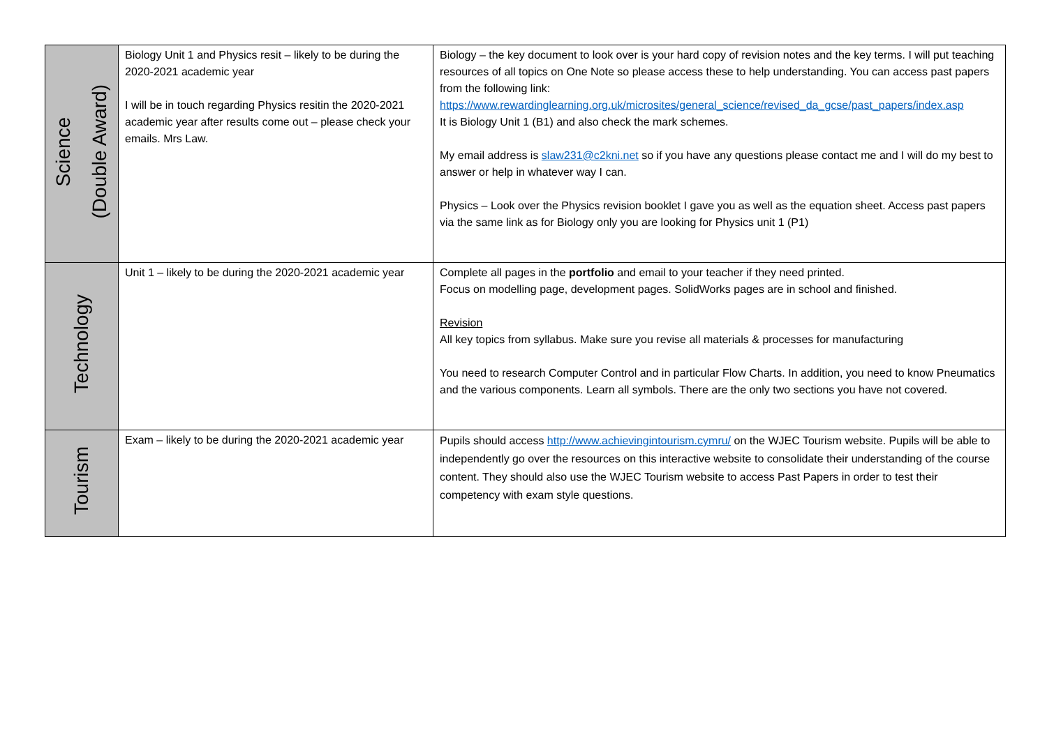| Science (Double Award) | Biology Unit 1 and Physics resit – likely to be during the 2020-2021 academic year I will be in touch regarding Physics resitin the 2020-2021 academic year after results come out – please check your emails. Mrs Law. | Biology – the key document to look over is your hard copy of revision notes and the key terms. I will put teaching resources of all topics on One Note so please access these to help understanding. You can access past papers from the following link: https://www.rewardinglearning.org.uk/microsites/general_science/revised_da_gcse/past_papers/index.asp It is Biology Unit 1 (B1) and also check the mark schemes. My email address is slaw231@c2kni.net so if you have any questions please contact me and I will do my best to answer or help in whatever way I can. Physics – Look over the Physics revision booklet I gave you as well as the equation sheet. Access past papers via the same link as for Biology only you are looking for Physics unit 1 (P1) |
| Technology | Unit 1 – likely to be during the 2020-2021 academic year | Complete all pages in the portfolio and email to your teacher if they need printed. Focus on modelling page, development pages. SolidWorks pages are in school and finished. Revision All key topics from syllabus. Make sure you revise all materials & processes for manufacturing You need to research Computer Control and in particular Flow Charts. In addition, you need to know Pneumatics and the various components. Learn all symbols. There are the only two sections you have not covered. |
| Tourism | Exam – likely to be during the 2020-2021 academic year | Pupils should access http://www.achievingintourism.cymru/ on the WJEC Tourism website. Pupils will be able to independently go over the resources on this interactive website to consolidate their understanding of the course content. They should also use the WJEC Tourism website to access Past Papers in order to test their competency with exam style questions. |